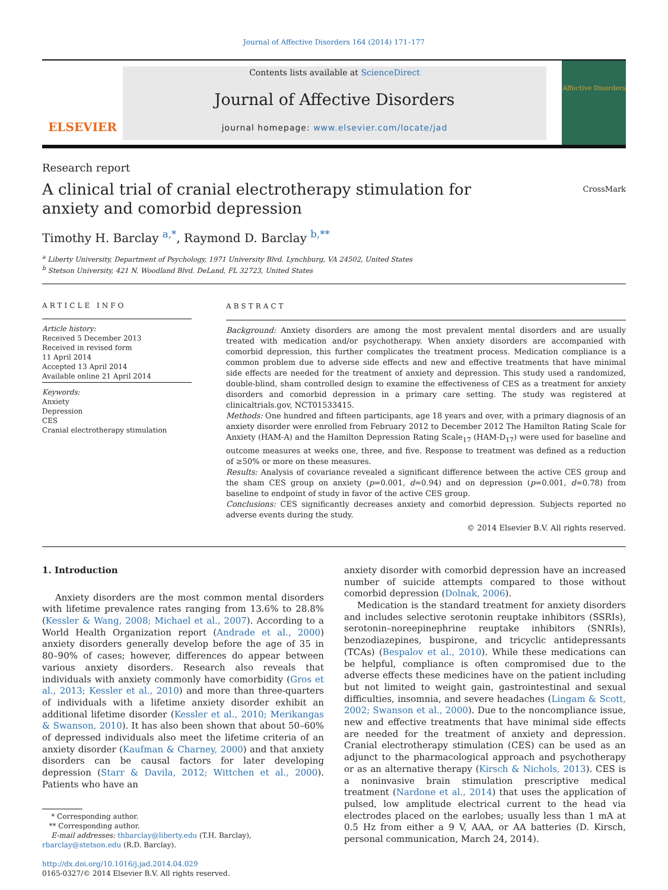Journal of Affective Disorders 164 (2014) 171–177
ELSEVIER
Contents lists available at ScienceDirect
Journal of Affective Disorders
journal homepage: www.elsevier.com/locate/jad
Affective Disorders
Research report
A clinical trial of cranial electrotherapy stimulation for anxiety and comorbid depression
CrossMark
Timothy H. Barclay <sup>a,*</sup>, Raymond D. Barclay <sup>b,**</sup>
<sup>a</sup> Liberty University, Department of Psychology, 1971 University Blvd. Lynchburg, VA 24502, United States
<sup>b</sup> Stetson University, 421 N. Woodland Blvd. DeLand, FL 32723, United States
ARTICLE INFO
Article history:
Received 5 December 2013
Received in revised form
11 April 2014
Accepted 13 April 2014
Available online 21 April 2014
Keywords:
Anxiety
Depression
CES
Cranial electrotherapy stimulation
ABSTRACT
Background: Anxiety disorders are among the most prevalent mental disorders and are usually treated with medication and/or psychotherapy. When anxiety disorders are accompanied with comorbid depression, this further complicates the treatment process. Medication compliance is a common problem due to adverse side effects and new and effective treatments that have minimal side effects are needed for the treatment of anxiety and depression. This study used a randomized, double-blind, sham controlled design to examine the effectiveness of CES as a treatment for anxiety disorders and comorbid depression in a primary care setting. The study was registered at clinicaltrials.gov, NCT01533415.
Methods: One hundred and fifteen participants, age 18 years and over, with a primary diagnosis of an anxiety disorder were enrolled from February 2012 to December 2012 The Hamilton Rating Scale for Anxiety (HAM-A) and the Hamilton Depression Rating Scale<sub>17</sub> (HAM-D<sub>17</sub>) were used for baseline and outcome measures at weeks one, three, and five. Response to treatment was defined as a reduction of ≥50% or more on these measures.
Results: Analysis of covariance revealed a significant difference between the active CES group and the sham CES group on anxiety (p=0.001, d=0.94) and on depression (p=0.001, d=0.78) from baseline to endpoint of study in favor of the active CES group.
Conclusions: CES significantly decreases anxiety and comorbid depression. Subjects reported no adverse events during the study.
© 2014 Elsevier B.V. All rights reserved.
1. Introduction
Anxiety disorders are the most common mental disorders with lifetime prevalence rates ranging from 13.6% to 28.8% (Kessler & Wang, 2008; Michael et al., 2007). According to a World Health Organization report (Andrade et al., 2000) anxiety disorders generally develop before the age of 35 in 80–90% of cases; however, differences do appear between various anxiety disorders. Research also reveals that individuals with anxiety commonly have comorbidity (Gros et al., 2013; Kessler et al., 2010) and more than three-quarters of individuals with a lifetime anxiety disorder exhibit an additional lifetime disorder (Kessler et al., 2010; Merikangas & Swanson, 2010). It has also been shown that about 50–60% of depressed individuals also meet the lifetime criteria of an anxiety disorder (Kaufman & Charney, 2000) and that anxiety disorders can be causal factors for later developing depression (Starr & Davila, 2012; Wittchen et al., 2000). Patients who have an
* Corresponding author.
** Corresponding author.
E-mail addresses: thbarclay@liberty.edu (T.H. Barclay),
rbarclay@stetson.edu (R.D. Barclay).
http://dx.doi.org/10.1016/j.jad.2014.04.029
0165-0327/© 2014 Elsevier B.V. All rights reserved.
anxiety disorder with comorbid depression have an increased number of suicide attempts compared to those without comorbid depression (Dolnak, 2006).
Medication is the standard treatment for anxiety disorders and includes selective serotonin reuptake inhibitors (SSRIs), serotonin–noreepinephrine reuptake inhibitors (SNRIs), benzodiazepines, buspirone, and tricyclic antidepressants (TCAs) (Bespalov et al., 2010). While these medications can be helpful, compliance is often compromised due to the adverse effects these medicines have on the patient including but not limited to weight gain, gastrointestinal and sexual difficulties, insomnia, and severe headaches (Lingam & Scott, 2002; Swanson et al., 2000). Due to the noncompliance issue, new and effective treatments that have minimal side effects are needed for the treatment of anxiety and depression. Cranial electrotherapy stimulation (CES) can be used as an adjunct to the pharmacological approach and psychotherapy or as an alternative therapy (Kirsch & Nichols, 2013). CES is a noninvasive brain stimulation prescriptive medical treatment (Nardone et al., 2014) that uses the application of pulsed, low amplitude electrical current to the head via electrodes placed on the earlobes; usually less than 1 mA at 0.5 Hz from either a 9 V, AAA, or AA batteries (D. Kirsch, personal communication, March 24, 2014).